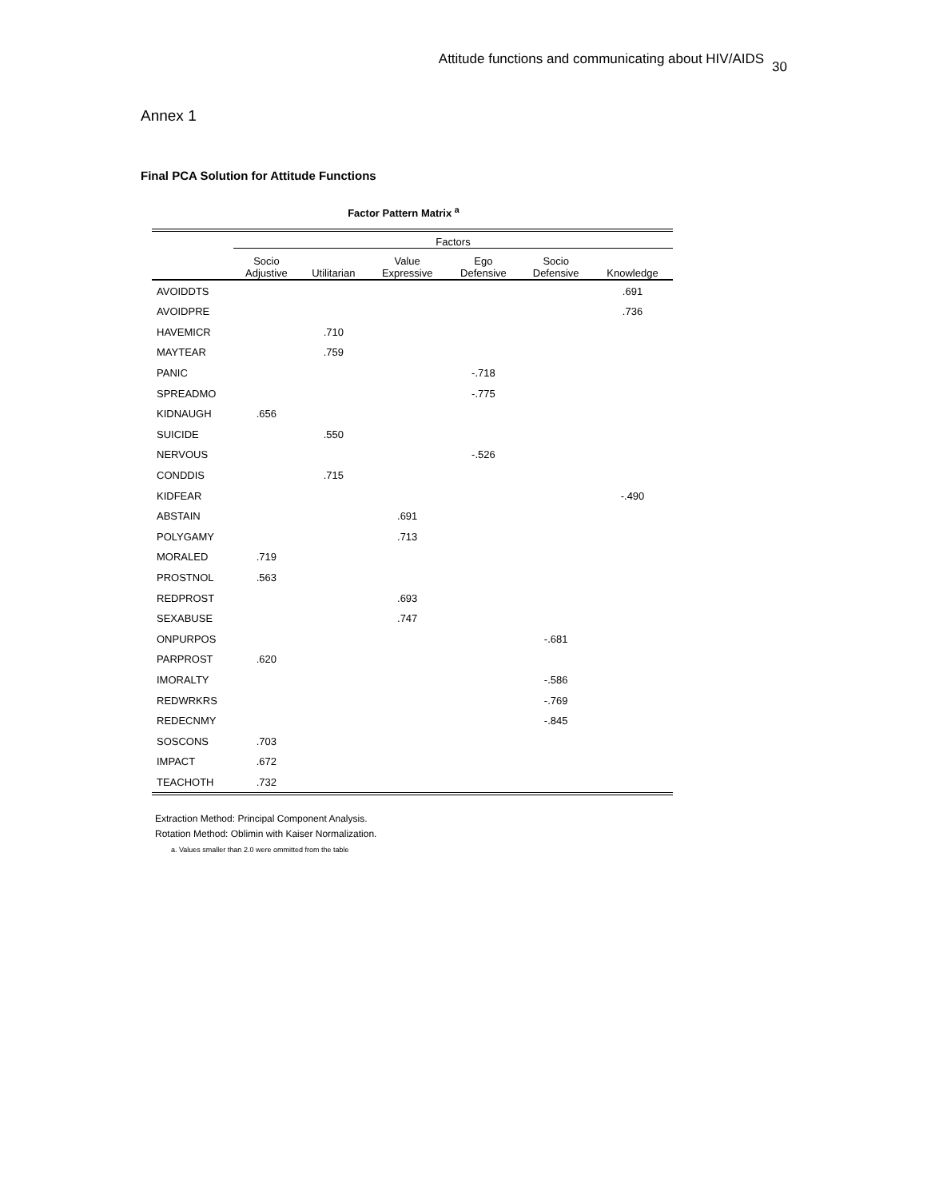Attitude functions and communicating about HIV/AIDS<sub>30</sub>
Annex 1
Final PCA Solution for Attitude Functions
Factor Pattern Matrix <sup>a</sup>
| | Factors | | | | | |
| --- | --- | --- | --- | --- | --- | --- |
| | Socio Adjustive | Utilitarian | Value Expressive | Ego Defensive | Socio Defensive | Knowledge |
| AVOIDDTS | | | | | | .691 |
| AVOIDPRE | | | | | | .736 |
| HAVEMICR | | .710 | | | | |
| MAYTEAR | | .759 | | | | |
| PANIC | | | | -.718 | | |
| SPREADMO | | | | -.775 | | |
| KIDNAUGH | .656 | | | | | |
| SUICIDE | | .550 | | | | |
| NERVOUS | | | | -.526 | | |
| CONDDIS | | .715 | | | | |
| KIDFEAR | | | | | | -.490 |
| ABSTAIN | | | .691 | | | |
| POLYGAMY | | | .713 | | | |
| MORALED | .719 | | | | | |
| PROSTNOL | .563 | | | | | |
| REDPROST | | | .693 | | | |
| SEXABUSE | | | .747 | | | |
| ONPURPOS | | | | | -.681 | |
| PARPROST | .620 | | | | | |
| IMORALTY | | | | | -.586 | |
| REDWRKRS | | | | | -.769 | |
| REDECNMY | | | | | -.845 | |
| SOSCONS | .703 | | | | | |
| IMPACT | .672 | | | | | |
| TEACHOTH | .732 | | | | | |
Extraction Method: Principal Component Analysis.
Rotation Method: Oblimin with Kaiser Normalization.
a. Values smaller than 2.0 were ommitted from the table